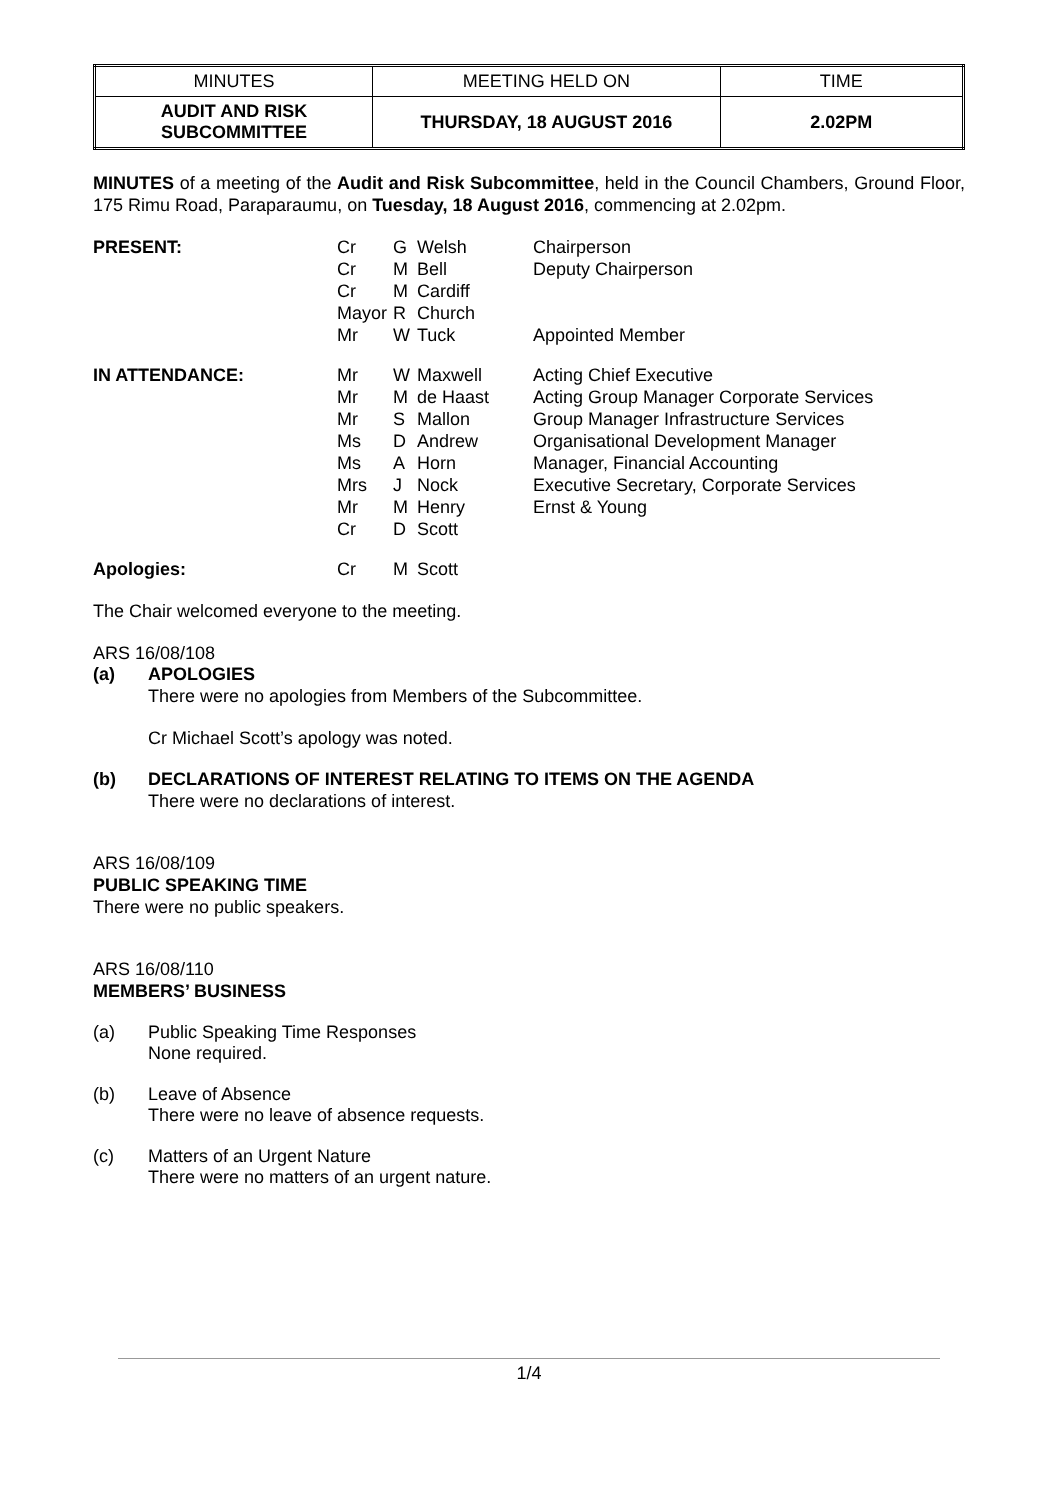| MINUTES | MEETING HELD ON | TIME |
| AUDIT AND RISK SUBCOMMITTEE | THURSDAY, 18 AUGUST 2016 | 2.02PM |
MINUTES of a meeting of the Audit and Risk Subcommittee, held in the Council Chambers, Ground Floor, 175 Rimu Road, Paraparaumu, on Tuesday, 18 August 2016, commencing at 2.02pm.
| PRESENT: | Cr | G | Welsh | Chairperson |
| | Cr | M | Bell | Deputy Chairperson |
| | Cr | M | Cardiff | |
| | Mayor | R | Church | |
| | Mr | W | Tuck | Appointed Member |
| IN ATTENDANCE: | Mr | W | Maxwell | Acting Chief Executive |
| | Mr | M | de Haast | Acting Group Manager Corporate Services |
| | Mr | S | Mallon | Group Manager Infrastructure Services |
| | Ms | D | Andrew | Organisational Development Manager |
| | Ms | A | Horn | Manager, Financial Accounting |
| | Mrs | J | Nock | Executive Secretary, Corporate Services |
| | Mr | M | Henry | Ernst & Young |
| | Cr | D | Scott | |
| Apologies: | Cr | M | Scott | |
The Chair welcomed everyone to the meeting.
ARS 16/08/108
(a) APOLOGIES
There were no apologies from Members of the Subcommittee.
Cr Michael Scott’s apology was noted.
(b) DECLARATIONS OF INTEREST RELATING TO ITEMS ON THE AGENDA
There were no declarations of interest.
ARS 16/08/109
PUBLIC SPEAKING TIME
There were no public speakers.
ARS 16/08/110
MEMBERS’ BUSINESS
(a) Public Speaking Time Responses
None required.
(b) Leave of Absence
There were no leave of absence requests.
(c) Matters of an Urgent Nature
There were no matters of an urgent nature.
1/4